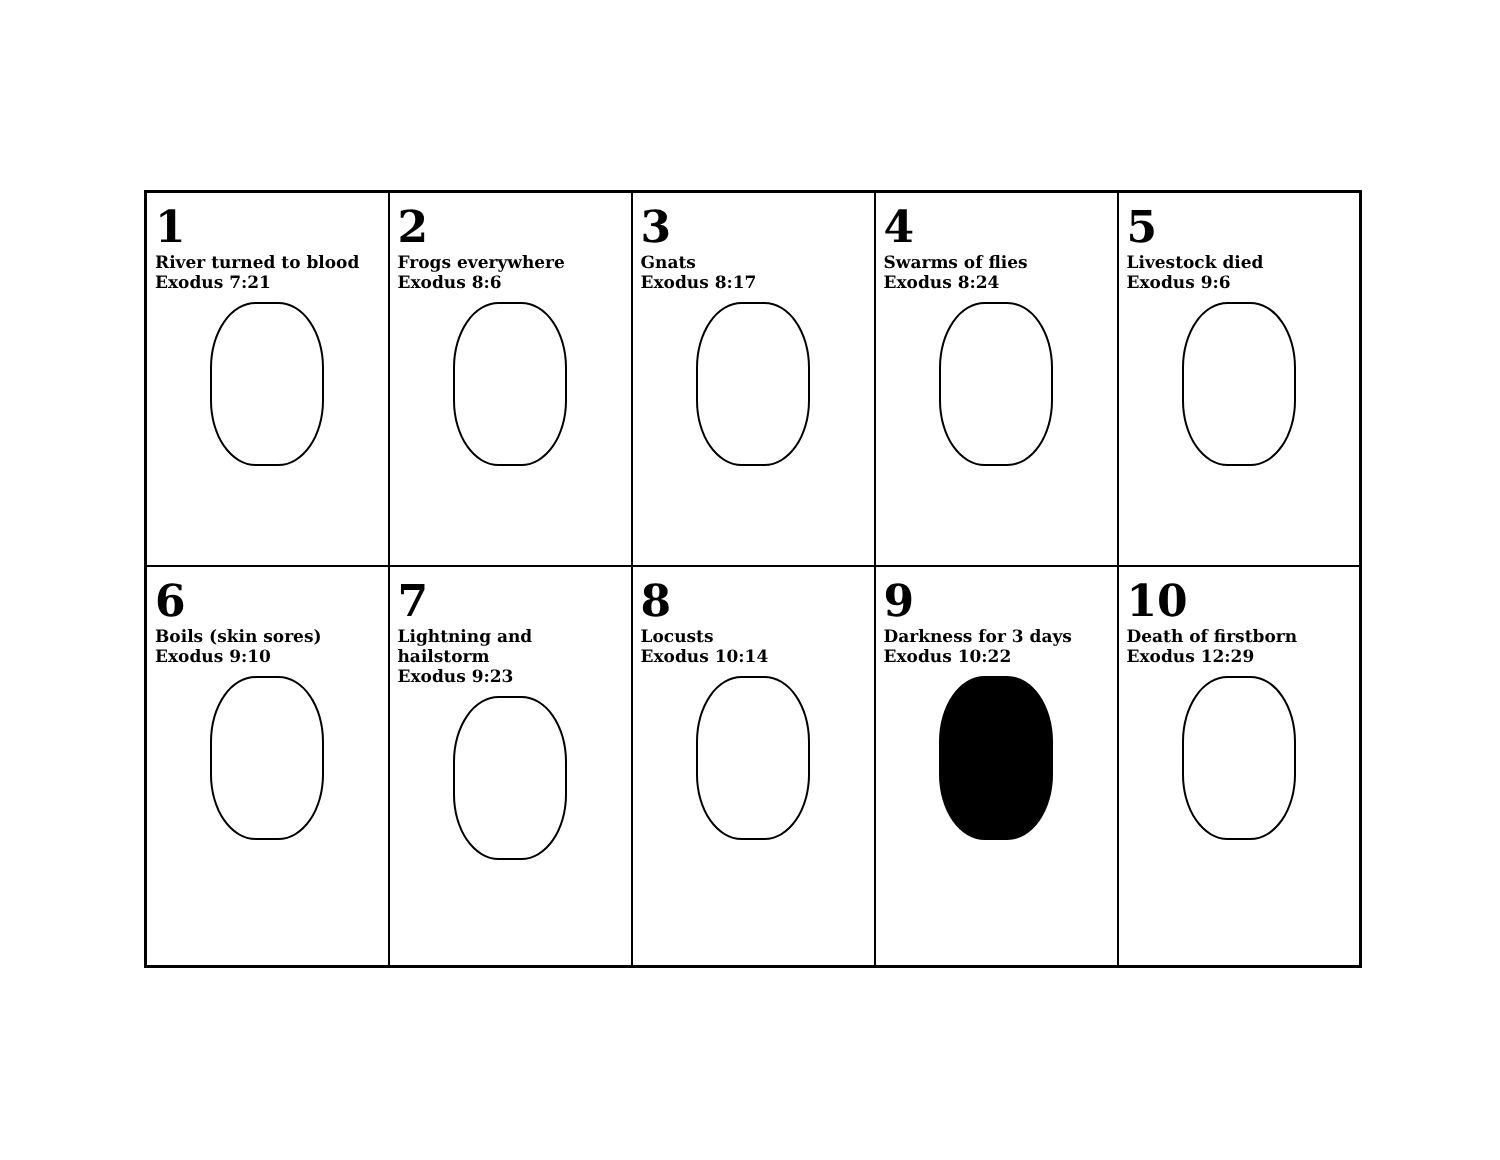| 1 River turned to blood Exodus 7:21 | 2 Frogs everywhere Exodus 8:6 | 3 Gnats Exodus 8:17 | 4 Swarms of flies Exodus 8:24 | 5 Livestock died Exodus 9:6 |
| 6 Boils (skin sores) Exodus 9:10 | 7 Lightning and hailstorm Exodus 9:23 | 8 Locusts Exodus 10:14 | 9 Darkness for 3 days Exodus 10:22 | 10 Death of firstborn Exodus 12:29 |